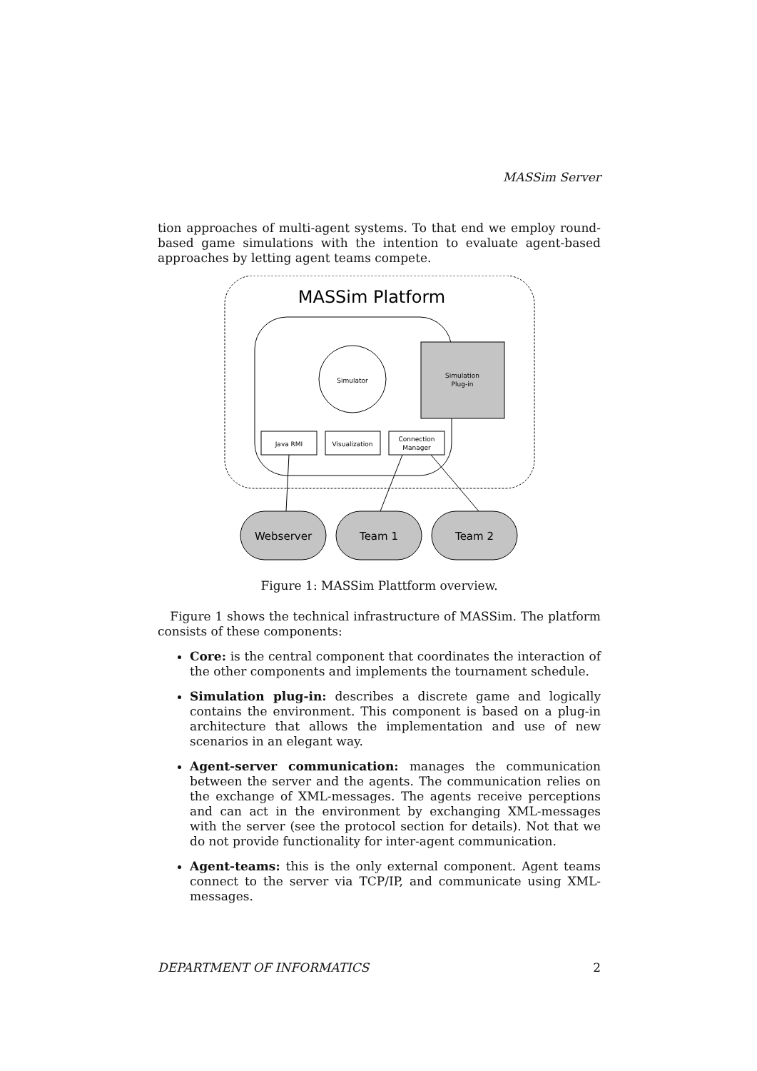MASSim Server
tion approaches of multi-agent systems. To that end we employ round-based game simulations with the intention to evaluate agent-based approaches by letting agent teams compete.
MASSim Platform
Simulator
Simulation
Plug-in
Java RMI
Visualization
Connection
Manager
Webserver
Team 1
Team 2
Figure 1: MASSim Plattform overview.
Figure 1 shows the technical infrastructure of MASSim. The platform consists of these components:
Core: is the central component that coordinates the interaction of the other components and implements the tournament schedule.
Simulation plug-in: describes a discrete game and logically contains the environment. This component is based on a plug-in architecture that allows the implementation and use of new scenarios in an elegant way.
Agent-server communication: manages the communication between the server and the agents. The communication relies on the exchange of XML-messages. The agents receive perceptions and can act in the environment by exchanging XML-messages with the server (see the protocol section for details). Not that we do not provide functionality for inter-agent communication.
Agent-teams: this is the only external component. Agent teams connect to the server via TCP/IP, and communicate using XML-messages.
DEPARTMENT OF INFORMATICS 2